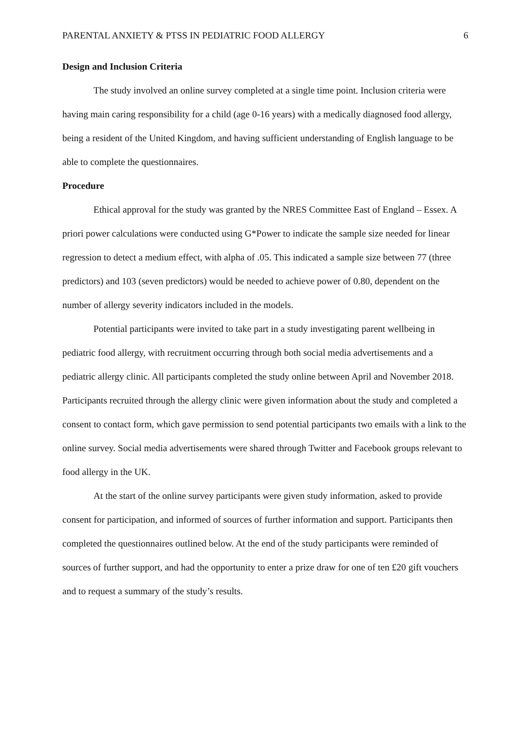PARENTAL ANXIETY & PTSS IN PEDIATRIC FOOD ALLERGY 6
Design and Inclusion Criteria
The study involved an online survey completed at a single time point. Inclusion criteria were having main caring responsibility for a child (age 0-16 years) with a medically diagnosed food allergy, being a resident of the United Kingdom, and having sufficient understanding of English language to be able to complete the questionnaires.
Procedure
Ethical approval for the study was granted by the NRES Committee East of England – Essex. A priori power calculations were conducted using G*Power to indicate the sample size needed for linear regression to detect a medium effect, with alpha of .05. This indicated a sample size between 77 (three predictors) and 103 (seven predictors) would be needed to achieve power of 0.80, dependent on the number of allergy severity indicators included in the models.
Potential participants were invited to take part in a study investigating parent wellbeing in pediatric food allergy, with recruitment occurring through both social media advertisements and a pediatric allergy clinic. All participants completed the study online between April and November 2018. Participants recruited through the allergy clinic were given information about the study and completed a consent to contact form, which gave permission to send potential participants two emails with a link to the online survey. Social media advertisements were shared through Twitter and Facebook groups relevant to food allergy in the UK.
At the start of the online survey participants were given study information, asked to provide consent for participation, and informed of sources of further information and support. Participants then completed the questionnaires outlined below. At the end of the study participants were reminded of sources of further support, and had the opportunity to enter a prize draw for one of ten £20 gift vouchers and to request a summary of the study’s results.